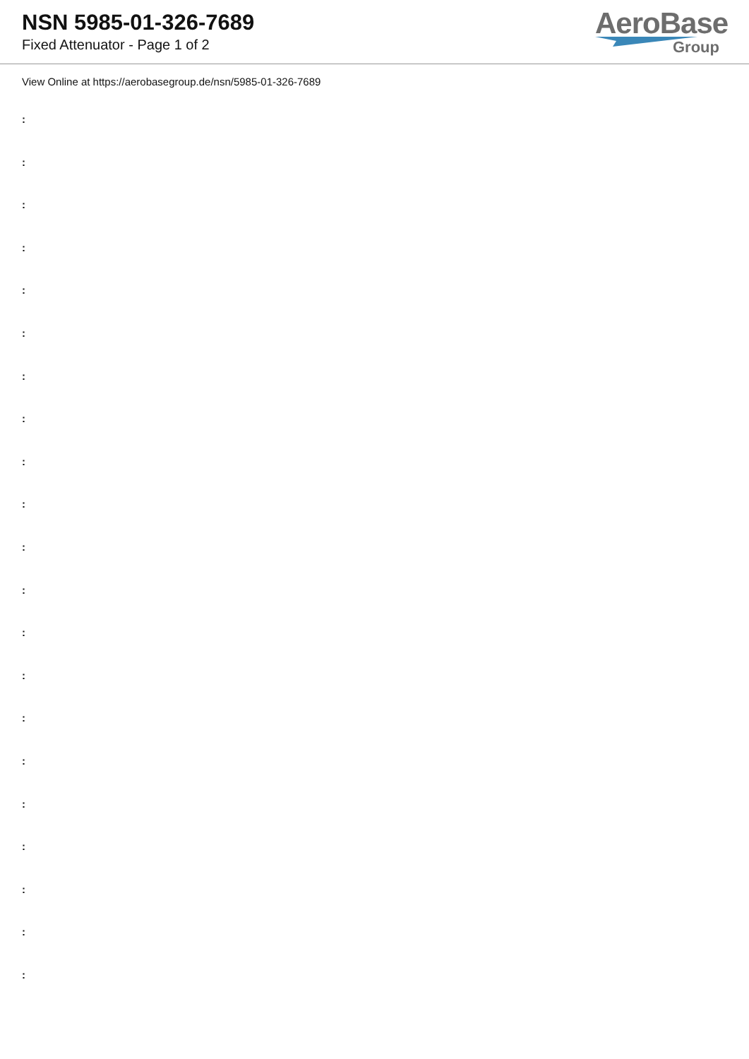NSN 5985-01-326-7689
Fixed Attenuator - Page 1 of 2
AeroBase
Group
View Online at https://aerobasegroup.de/nsn/5985-01-326-7689
:
:
:
:
:
:
:
:
:
:
:
:
:
:
:
:
:
:
:
:
: